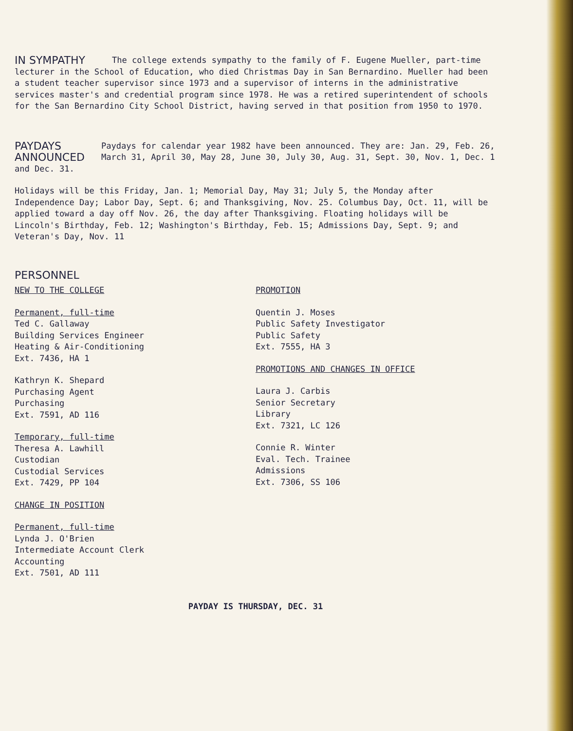IN SYMPATHY
The college extends sympathy to the family of F. Eugene Mueller, part-time lecturer in the School of Education, who died Christmas Day in San Bernardino. Mueller had been a student teacher supervisor since 1973 and a supervisor of interns in the administrative services master's and credential program since 1978. He was a retired superintendent of schools for the San Bernardino City School District, having served in that position from 1950 to 1970.
PAYDAYS ANNOUNCED
Paydays for calendar year 1982 have been announced. They are: Jan. 29, Feb. 26, March 31, April 30, May 28, June 30, July 30, Aug. 31, Sept. 30, Nov. 1, Dec. 1 and Dec. 31.
Holidays will be this Friday, Jan. 1; Memorial Day, May 31; July 5, the Monday after Independence Day; Labor Day, Sept. 6; and Thanksgiving, Nov. 25. Columbus Day, Oct. 11, will be applied toward a day off Nov. 26, the day after Thanksgiving. Floating holidays will be Lincoln's Birthday, Feb. 12; Washington's Birthday, Feb. 15; Admissions Day, Sept. 9; and Veteran's Day, Nov. 11
PERSONNEL
NEW TO THE COLLEGE
Permanent, full-time
Ted C. Gallaway
Building Services Engineer
Heating & Air-Conditioning
Ext. 7436, HA 1
Kathryn K. Shepard
Purchasing Agent
Purchasing
Ext. 7591, AD 116
Temporary, full-time
Theresa A. Lawhill
Custodian
Custodial Services
Ext. 7429, PP 104
CHANGE IN POSITION
Permanent, full-time
Lynda J. O'Brien
Intermediate Account Clerk
Accounting
Ext. 7501, AD 111
PROMOTION
Quentin J. Moses
Public Safety Investigator
Public Safety
Ext. 7555, HA 3
PROMOTIONS AND CHANGES IN OFFICE
Laura J. Carbis
Senior Secretary
Library
Ext. 7321, LC 126
Connie R. Winter
Eval. Tech. Trainee
Admissions
Ext. 7306, SS 106
PAYDAY IS THURSDAY, DEC. 31